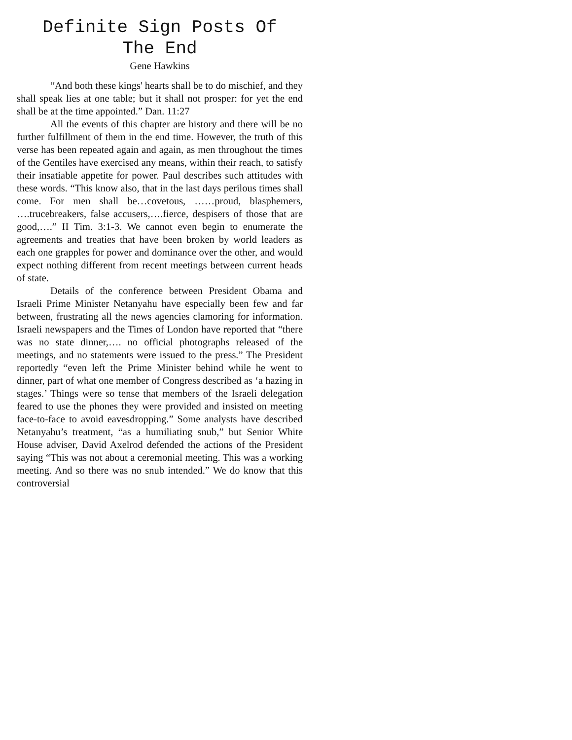Definite Sign Posts Of
The End
Gene Hawkins
“And both these kings' hearts shall be to do mischief, and they shall speak lies at one table; but it shall not prosper: for yet the end shall be at the time appointed.” Dan. 11:27
All the events of this chapter are history and there will be no further fulfillment of them in the end time. However, the truth of this verse has been repeated again and again, as men throughout the times of the Gentiles have exercised any means, within their reach, to satisfy their insatiable appetite for power. Paul describes such attitudes with these words. “This know also, that in the last days perilous times shall come. For men shall be…covetous, ……proud, blasphemers, ….trucebreakers, false accusers,….fierce, despisers of those that are good,….” II Tim. 3:1-3. We cannot even begin to enumerate the agreements and treaties that have been broken by world leaders as each one grapples for power and dominance over the other, and would expect nothing different from recent meetings between current heads of state.
Details of the conference between President Obama and Israeli Prime Minister Netanyahu have especially been few and far between, frustrating all the news agencies clamoring for information. Israeli newspapers and the Times of London have reported that “there was no state dinner,…. no official photographs released of the meetings, and no statements were issued to the press.” The President reportedly “even left the Prime Minister behind while he went to dinner, part of what one member of Congress described as ‘a hazing in stages.’ Things were so tense that members of the Israeli delegation feared to use the phones they were provided and insisted on meeting face-to-face to avoid eavesdropping.” Some analysts have described Netanyahu’s treatment, “as a humiliating snub,” but Senior White House adviser, David Axelrod defended the actions of the President saying “This was not about a ceremonial meeting. This was a working meeting. And so there was no snub intended.” We do know that this controversial